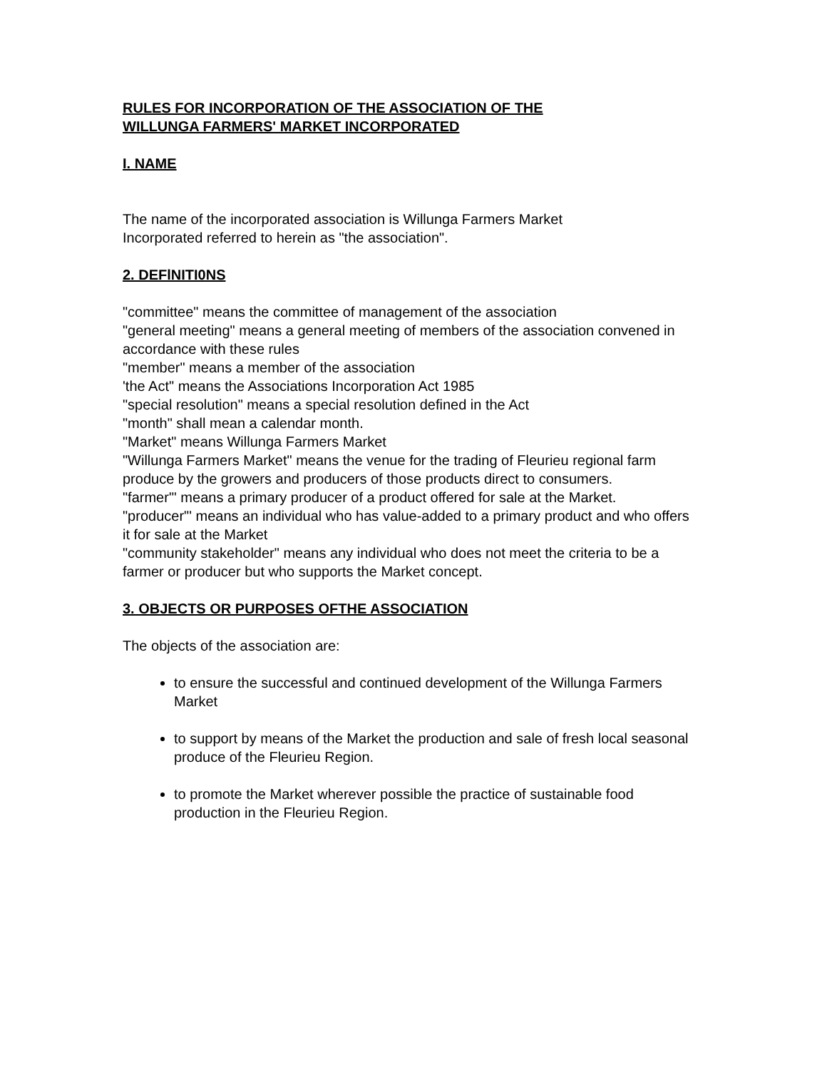RULES FOR INCORPORATION OF THE ASSOCIATION OF THE
WILLUNGA FARMERS' MARKET INCORPORATED
I. NAME
The name of the incorporated association is Willunga Farmers Market
Incorporated referred to herein as "the association".
2. DEFlNITI0NS
"committee" means the committee of management of the association
"general meeting" means a general meeting of members of the association convened in accordance with these rules
"member" means a member of the association
'the Act" means the Associations Incorporation Act 1985
"special resolution" means a special resolution defined in the Act
"month" shall mean a calendar month.
"Market" means Willunga Farmers Market
"Willunga Farmers Market" means the venue for the trading of Fleurieu regional farm produce by the growers and producers of those products direct to consumers.
"farmer"' means a primary producer of a product offered for sale at the Market.
"producer"' means an individual who has value-added to a primary product and who offers it for sale at the Market
"community stakeholder" means any individual who does not meet the criteria to be a farmer or producer but who supports the Market concept.
3. OBJECTS OR PURPOSES OFTHE ASSOCIATION
The objects of the association are:
to ensure the successful and continued development of the Willunga Farmers Market
to support by means of the Market the production and sale of fresh local seasonal produce of the Fleurieu Region.
to promote the Market wherever possible the practice of sustainable food production in the Fleurieu Region.